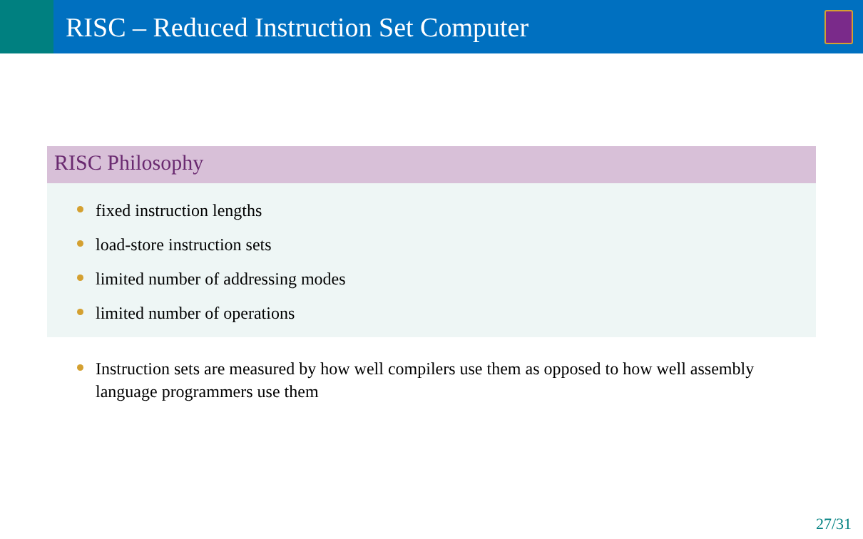RISC – Reduced Instruction Set Computer
RISC Philosophy
fixed instruction lengths
load-store instruction sets
limited number of addressing modes
limited number of operations
Instruction sets are measured by how well compilers use them as opposed to how well assembly language programmers use them
27/31